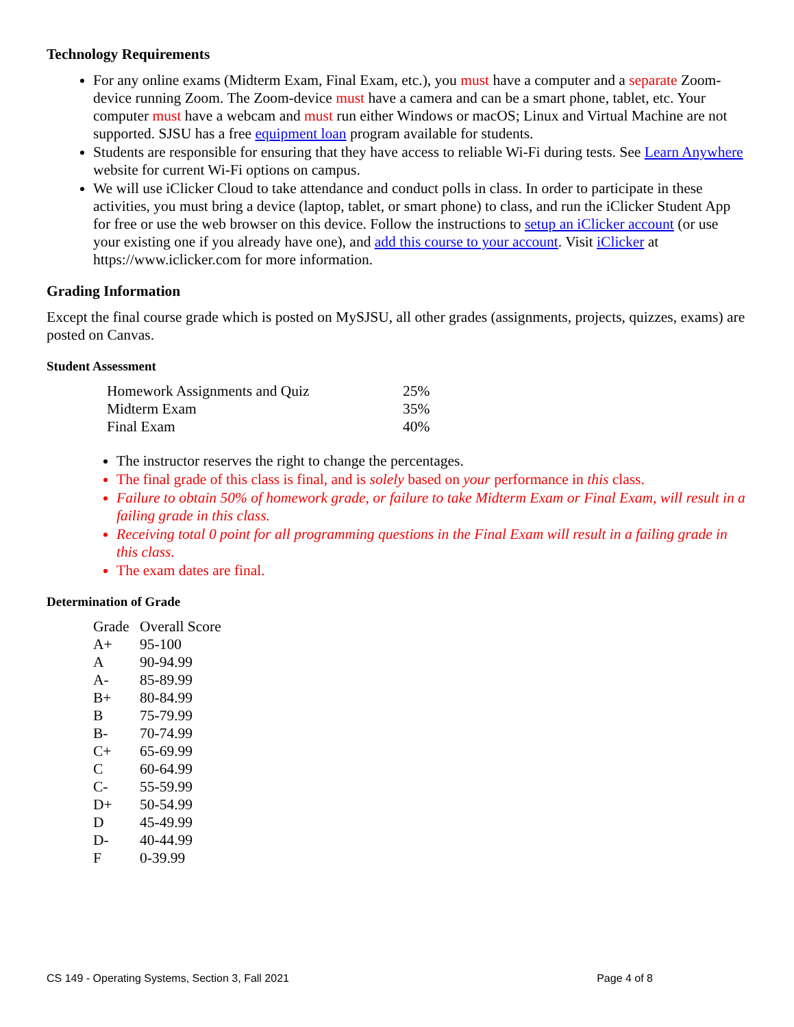Technology Requirements
For any online exams (Midterm Exam, Final Exam, etc.), you must have a computer and a separate Zoom-device running Zoom. The Zoom-device must have a camera and can be a smart phone, tablet, etc. Your computer must have a webcam and must run either Windows or macOS; Linux and Virtual Machine are not supported. SJSU has a free equipment loan program available for students.
Students are responsible for ensuring that they have access to reliable Wi-Fi during tests. See Learn Anywhere website for current Wi-Fi options on campus.
We will use iClicker Cloud to take attendance and conduct polls in class. In order to participate in these activities, you must bring a device (laptop, tablet, or smart phone) to class, and run the iClicker Student App for free or use the web browser on this device. Follow the instructions to setup an iClicker account (or use your existing one if you already have one), and add this course to your account. Visit iClicker at https://www.iclicker.com for more information.
Grading Information
Except the final course grade which is posted on MySJSU, all other grades (assignments, projects, quizzes, exams) are posted on Canvas.
Student Assessment
| Homework Assignments and Quiz | 25% |
| Midterm Exam | 35% |
| Final Exam | 40% |
The instructor reserves the right to change the percentages.
The final grade of this class is final, and is solely based on your performance in this class.
Failure to obtain 50% of homework grade, or failure to take Midterm Exam or Final Exam, will result in a failing grade in this class.
Receiving total 0 point for all programming questions in the Final Exam will result in a failing grade in this class.
The exam dates are final.
Determination of Grade
| Grade | Overall Score |
| --- | --- |
| A+ | 95-100 |
| A | 90-94.99 |
| A- | 85-89.99 |
| B+ | 80-84.99 |
| B | 75-79.99 |
| B- | 70-74.99 |
| C+ | 65-69.99 |
| C | 60-64.99 |
| C- | 55-59.99 |
| D+ | 50-54.99 |
| D | 45-49.99 |
| D- | 40-44.99 |
| F | 0-39.99 |
CS 149 - Operating Systems, Section 3, Fall 2021 Page 4 of 8